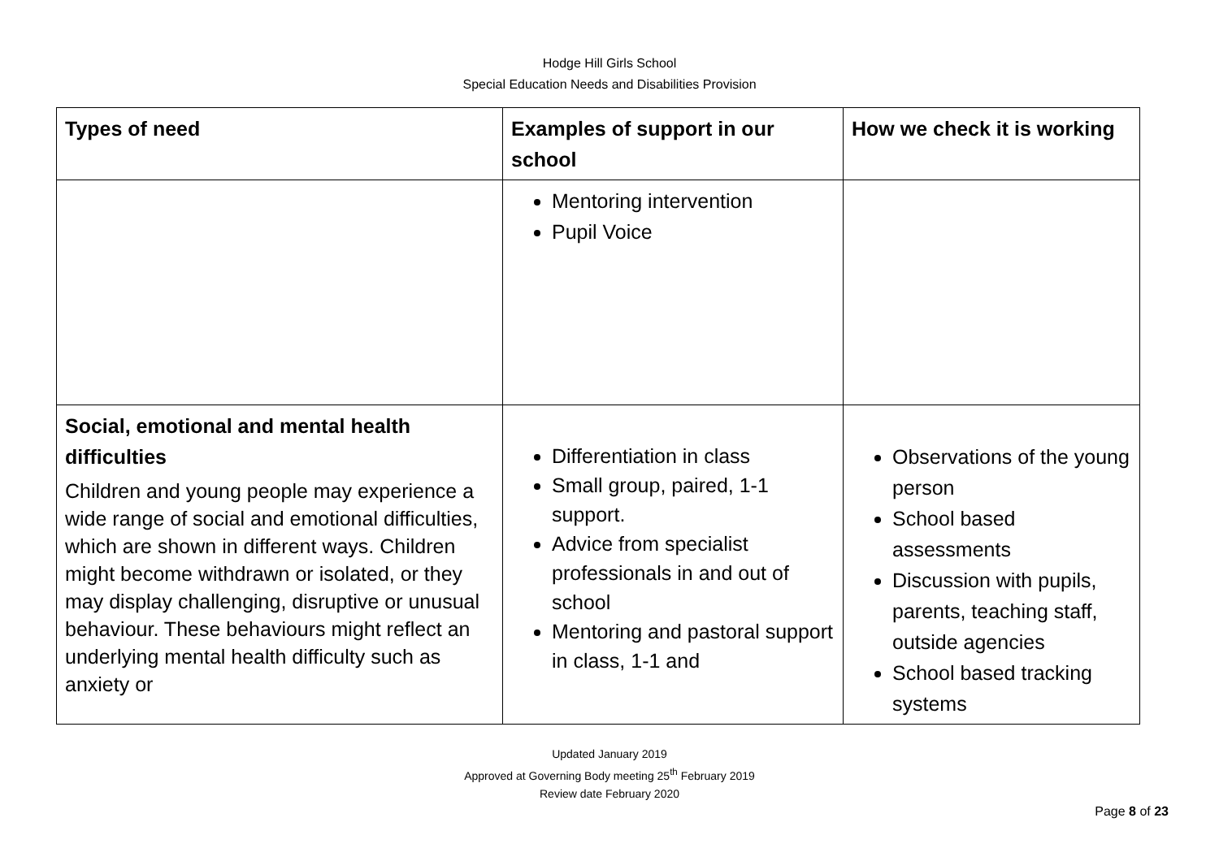Hodge Hill Girls School
Special Education Needs and Disabilities Provision
| Types of need | Examples of support in our school | How we check it is working |
| --- | --- | --- |
| | Mentoring intervention Pupil Voice | |
| Social, emotional and mental health difficulties Children and young people may experience a wide range of social and emotional difficulties, which are shown in different ways. Children might become withdrawn or isolated, or they may display challenging, disruptive or unusual behaviour. These behaviours might reflect an underlying mental health difficulty such as anxiety or | Differentiation in class Small group, paired, 1-1 support. Advice from specialist professionals in and out of school Mentoring and pastoral support in class, 1-1 and | Observations of the young person School based assessments Discussion with pupils, parents, teaching staff, outside agencies School based tracking systems |
Updated January 2019
Approved at Governing Body meeting 25<sup>th</sup> February 2019
Review date February 2020
Page 8 of 23